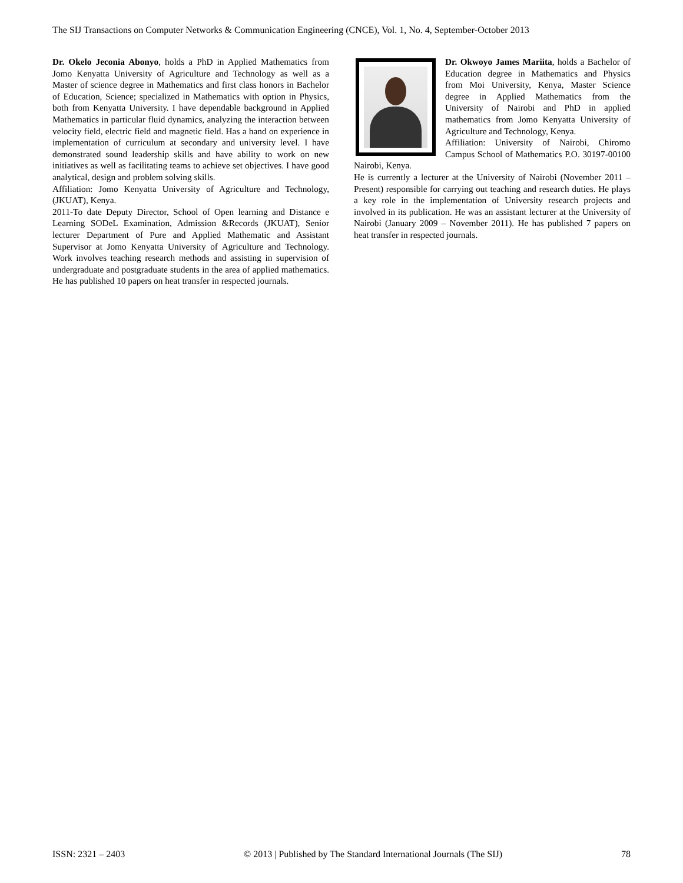The SIJ Transactions on Computer Networks & Communication Engineering (CNCE), Vol. 1, No. 4, September-October 2013
Dr. Okelo Jeconia Abonyo, holds a PhD in Applied Mathematics from Jomo Kenyatta University of Agriculture and Technology as well as a Master of science degree in Mathematics and first class honors in Bachelor of Education, Science; specialized in Mathematics with option in Physics, both from Kenyatta University. I have dependable background in Applied Mathematics in particular fluid dynamics, analyzing the interaction between velocity field, electric field and magnetic field. Has a hand on experience in implementation of curriculum at secondary and university level. I have demonstrated sound leadership skills and have ability to work on new initiatives as well as facilitating teams to achieve set objectives. I have good analytical, design and problem solving skills.
Affiliation: Jomo Kenyatta University of Agriculture and Technology, (JKUAT), Kenya.
2011-To date Deputy Director, School of Open learning and Distance e Learning SODeL Examination, Admission &Records (JKUAT), Senior lecturer Department of Pure and Applied Mathematic and Assistant Supervisor at Jomo Kenyatta University of Agriculture and Technology. Work involves teaching research methods and assisting in supervision of undergraduate and postgraduate students in the area of applied mathematics. He has published 10 papers on heat transfer in respected journals.
Dr. Okwoyo James Mariita, holds a Bachelor of Education degree in Mathematics and Physics from Moi University, Kenya, Master Science degree in Applied Mathematics from the University of Nairobi and PhD in applied mathematics from Jomo Kenyatta University of Agriculture and Technology, Kenya.
Affiliation: University of Nairobi, Chiromo Campus School of Mathematics P.O. 30197-00100 Nairobi, Kenya.
He is currently a lecturer at the University of Nairobi (November 2011 – Present) responsible for carrying out teaching and research duties. He plays a key role in the implementation of University research projects and involved in its publication. He was an assistant lecturer at the University of Nairobi (January 2009 – November 2011). He has published 7 papers on heat transfer in respected journals.
ISSN: 2321 – 2403 © 2013 | Published by The Standard International Journals (The SIJ) 78